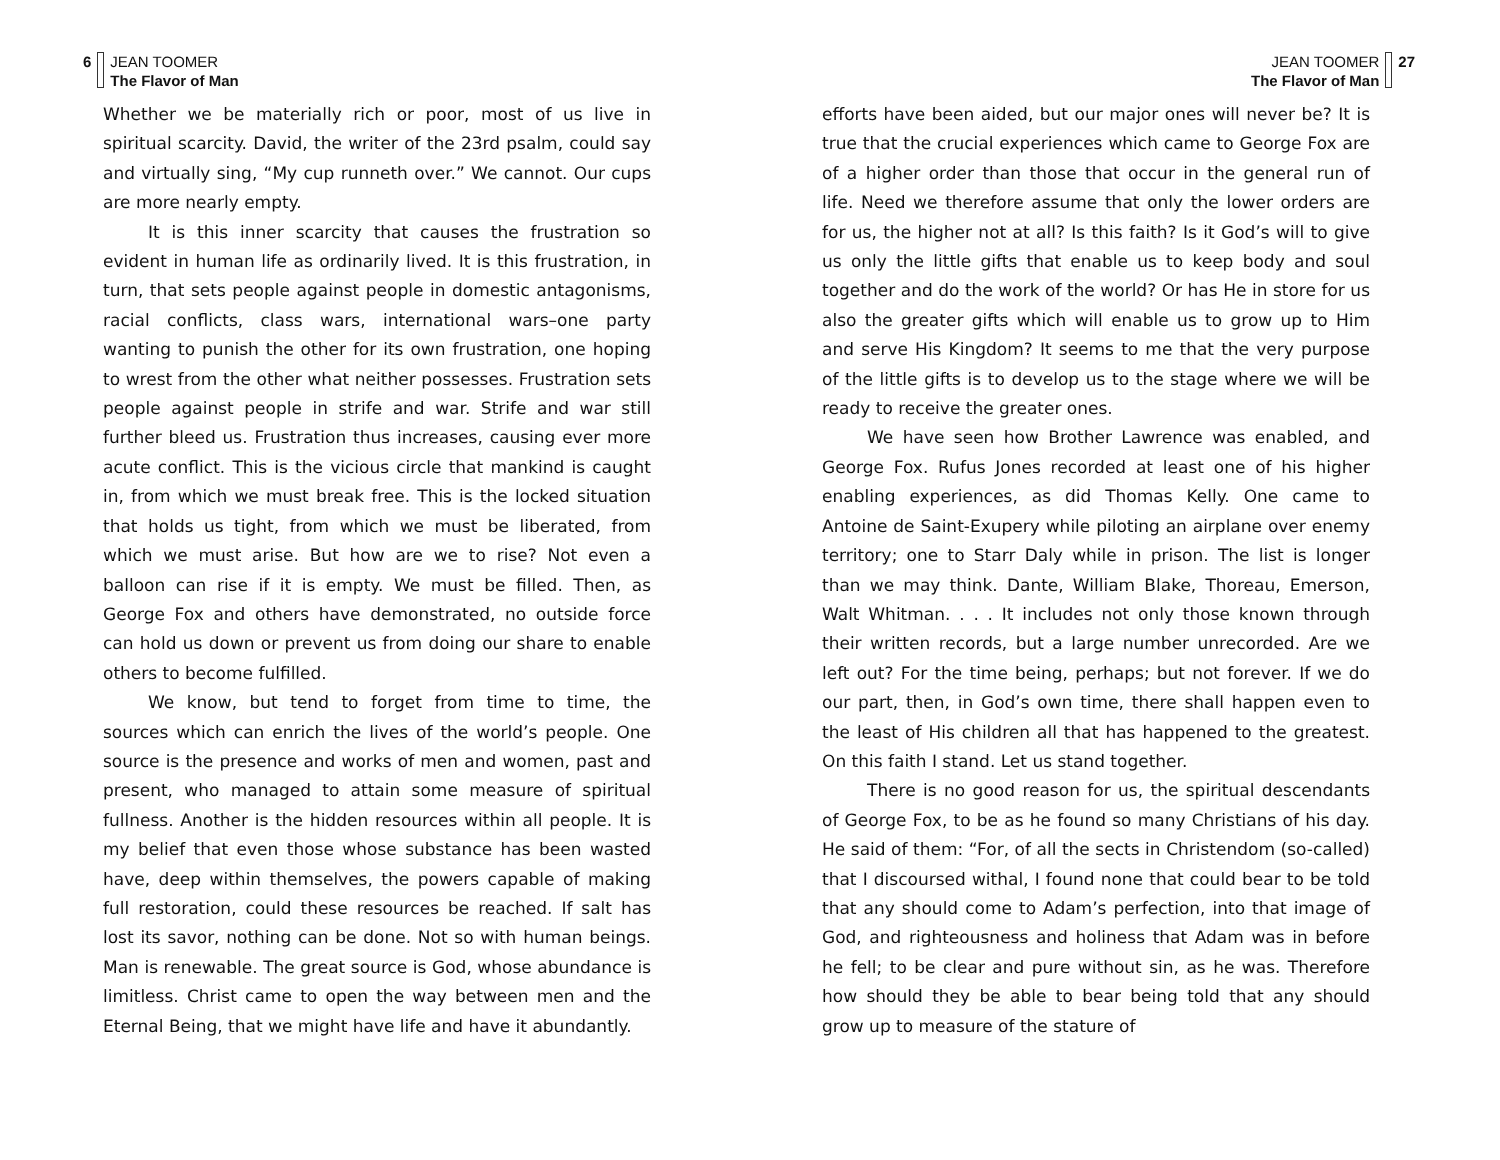6 JEAN TOOMER
The Flavor of Man
Whether we be materially rich or poor, most of us live in spiritual scarcity. David, the writer of the 23rd psalm, could say and virtually sing, “My cup runneth over.” We cannot. Our cups are more nearly empty.
It is this inner scarcity that causes the frustration so evident in human life as ordinarily lived. It is this frustration, in turn, that sets people against people in domestic antagonisms, racial conflicts, class wars, international wars–one party wanting to punish the other for its own frustration, one hoping to wrest from the other what neither possesses. Frustration sets people against people in strife and war. Strife and war still further bleed us. Frustration thus increases, causing ever more acute conflict. This is the vicious circle that mankind is caught in, from which we must break free. This is the locked situation that holds us tight, from which we must be liberated, from which we must arise. But how are we to rise? Not even a balloon can rise if it is empty. We must be filled. Then, as George Fox and others have demonstrated, no outside force can hold us down or prevent us from doing our share to enable others to become fulfilled.
We know, but tend to forget from time to time, the sources which can enrich the lives of the world’s people. One source is the presence and works of men and women, past and present, who managed to attain some measure of spiritual fullness. Another is the hidden resources within all people. It is my belief that even those whose substance has been wasted have, deep within themselves, the powers capable of making full restoration, could these resources be reached. If salt has lost its savor, nothing can be done. Not so with human beings. Man is renewable. The great source is God, whose abundance is limitless. Christ came to open the way between men and the Eternal Being, that we might have life and have it abundantly.
JEAN TOOMER
The Flavor of Man
27
efforts have been aided, but our major ones will never be? It is true that the crucial experiences which came to George Fox are of a higher order than those that occur in the general run of life. Need we therefore assume that only the lower orders are for us, the higher not at all? Is this faith? Is it God’s will to give us only the little gifts that enable us to keep body and soul together and do the work of the world? Or has He in store for us also the greater gifts which will enable us to grow up to Him and serve His Kingdom? It seems to me that the very purpose of the little gifts is to develop us to the stage where we will be ready to receive the greater ones.
We have seen how Brother Lawrence was enabled, and George Fox. Rufus Jones recorded at least one of his higher enabling experiences, as did Thomas Kelly. One came to Antoine de Saint-Exupery while piloting an airplane over enemy territory; one to Starr Daly while in prison. The list is longer than we may think. Dante, William Blake, Thoreau, Emerson, Walt Whitman. . . . It includes not only those known through their written records, but a large number unrecorded. Are we left out? For the time being, perhaps; but not forever. If we do our part, then, in God’s own time, there shall happen even to the least of His children all that has happened to the greatest. On this faith I stand. Let us stand together.
There is no good reason for us, the spiritual descendants of George Fox, to be as he found so many Christians of his day. He said of them: “For, of all the sects in Christendom (so-called) that I discoursed withal, I found none that could bear to be told that any should come to Adam’s perfection, into that image of God, and righteousness and holiness that Adam was in before he fell; to be clear and pure without sin, as he was. Therefore how should they be able to bear being told that any should grow up to measure of the stature of